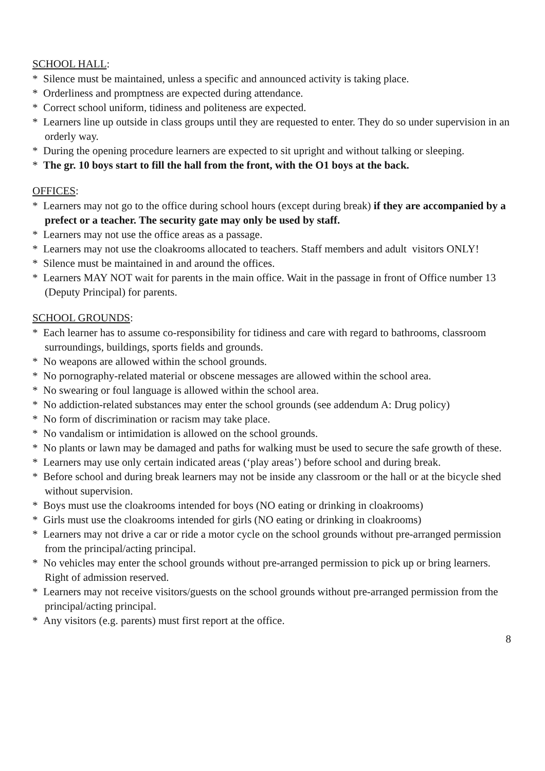SCHOOL HALL:
* Silence must be maintained, unless a specific and announced activity is taking place.
* Orderliness and promptness are expected during attendance.
* Correct school uniform, tidiness and politeness are expected.
* Learners line up outside in class groups until they are requested to enter. They do so under supervision in an orderly way.
* During the opening procedure learners are expected to sit upright and without talking or sleeping.
* The gr. 10 boys start to fill the hall from the front, with the O1 boys at the back.
OFFICES:
* Learners may not go to the office during school hours (except during break) if they are accompanied by a prefect or a teacher. The security gate may only be used by staff.
* Learners may not use the office areas as a passage.
* Learners may not use the cloakrooms allocated to teachers. Staff members and adult visitors ONLY!
* Silence must be maintained in and around the offices.
* Learners MAY NOT wait for parents in the main office. Wait in the passage in front of Office number 13 (Deputy Principal) for parents.
SCHOOL GROUNDS:
* Each learner has to assume co-responsibility for tidiness and care with regard to bathrooms, classroom surroundings, buildings, sports fields and grounds.
* No weapons are allowed within the school grounds.
* No pornography-related material or obscene messages are allowed within the school area.
* No swearing or foul language is allowed within the school area.
* No addiction-related substances may enter the school grounds (see addendum A: Drug policy)
* No form of discrimination or racism may take place.
* No vandalism or intimidation is allowed on the school grounds.
* No plants or lawn may be damaged and paths for walking must be used to secure the safe growth of these.
* Learners may use only certain indicated areas (‘play areas’) before school and during break.
* Before school and during break learners may not be inside any classroom or the hall or at the bicycle shed without supervision.
* Boys must use the cloakrooms intended for boys (NO eating or drinking in cloakrooms)
* Girls must use the cloakrooms intended for girls (NO eating or drinking in cloakrooms)
* Learners may not drive a car or ride a motor cycle on the school grounds without pre-arranged permission from the principal/acting principal.
* No vehicles may enter the school grounds without pre-arranged permission to pick up or bring learners. Right of admission reserved.
* Learners may not receive visitors/guests on the school grounds without pre-arranged permission from the principal/acting principal.
* Any visitors (e.g. parents) must first report at the office.
8